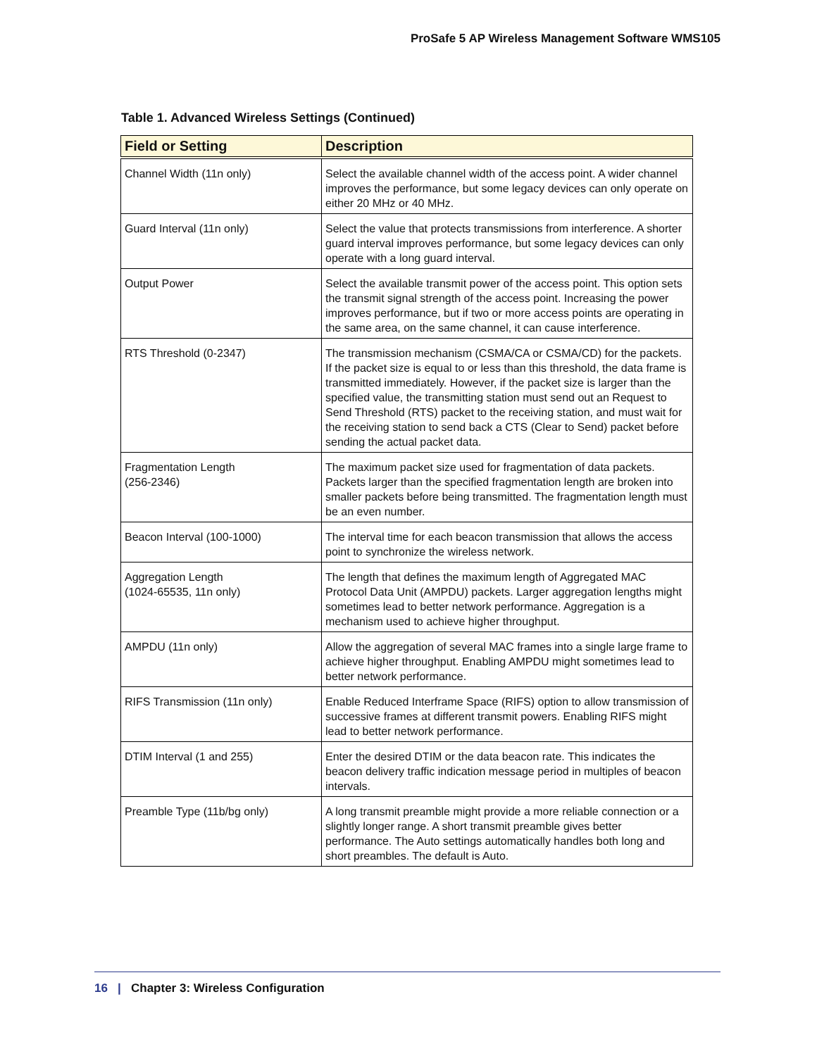ProSafe 5 AP Wireless Management Software WMS105
Table 1. Advanced Wireless Settings (Continued)
| Field or Setting | Description |
| --- | --- |
| Channel Width (11n only) | Select the available channel width of the access point. A wider channel improves the performance, but some legacy devices can only operate on either 20 MHz or 40 MHz. |
| Guard Interval (11n only) | Select the value that protects transmissions from interference. A shorter guard interval improves performance, but some legacy devices can only operate with a long guard interval. |
| Output Power | Select the available transmit power of the access point. This option sets the transmit signal strength of the access point. Increasing the power improves performance, but if two or more access points are operating in the same area, on the same channel, it can cause interference. |
| RTS Threshold (0-2347) | The transmission mechanism (CSMA/CA or CSMA/CD) for the packets. If the packet size is equal to or less than this threshold, the data frame is transmitted immediately. However, if the packet size is larger than the specified value, the transmitting station must send out an Request to Send Threshold (RTS) packet to the receiving station, and must wait for the receiving station to send back a CTS (Clear to Send) packet before sending the actual packet data. |
| Fragmentation Length (256-2346) | The maximum packet size used for fragmentation of data packets. Packets larger than the specified fragmentation length are broken into smaller packets before being transmitted. The fragmentation length must be an even number. |
| Beacon Interval (100-1000) | The interval time for each beacon transmission that allows the access point to synchronize the wireless network. |
| Aggregation Length (1024-65535, 11n only) | The length that defines the maximum length of Aggregated MAC Protocol Data Unit (AMPDU) packets. Larger aggregation lengths might sometimes lead to better network performance. Aggregation is a mechanism used to achieve higher throughput. |
| AMPDU (11n only) | Allow the aggregation of several MAC frames into a single large frame to achieve higher throughput. Enabling AMPDU might sometimes lead to better network performance. |
| RIFS Transmission (11n only) | Enable Reduced Interframe Space (RIFS) option to allow transmission of successive frames at different transmit powers. Enabling RIFS might lead to better network performance. |
| DTIM Interval (1 and 255) | Enter the desired DTIM or the data beacon rate. This indicates the beacon delivery traffic indication message period in multiples of beacon intervals. |
| Preamble Type (11b/bg only) | A long transmit preamble might provide a more reliable connection or a slightly longer range. A short transmit preamble gives better performance. The Auto settings automatically handles both long and short preambles. The default is Auto. |
16 | Chapter 3: Wireless Configuration